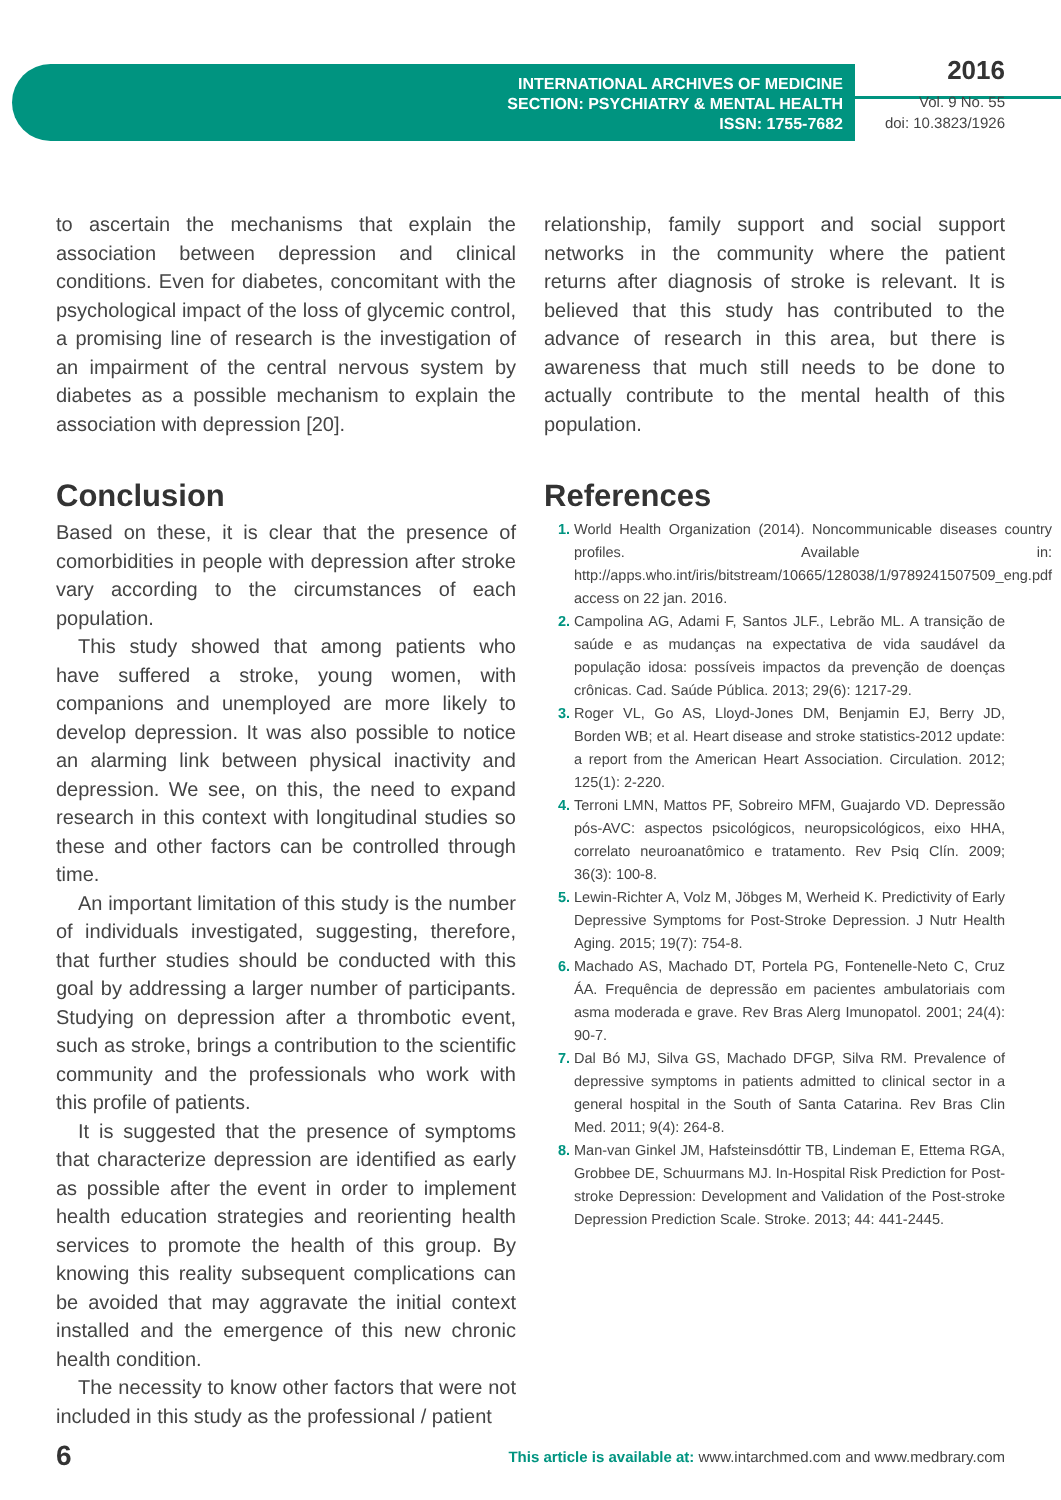INTERNATIONAL ARCHIVES OF MEDICINE
SECTION: PSYCHIATRY & MENTAL HEALTH
ISSN: 1755-7682
2016
Vol. 9 No. 55
doi: 10.3823/1926
to ascertain the mechanisms that explain the association between depression and clinical conditions. Even for diabetes, concomitant with the psychological impact of the loss of glycemic control, a promising line of research is the investigation of an impairment of the central nervous system by diabetes as a possible mechanism to explain the association with depression [20].
Conclusion
Based on these, it is clear that the presence of comorbidities in people with depression after stroke vary according to the circumstances of each population.
This study showed that among patients who have suffered a stroke, young women, with companions and unemployed are more likely to develop depression. It was also possible to notice an alarming link between physical inactivity and depression. We see, on this, the need to expand research in this context with longitudinal studies so these and other factors can be controlled through time.
An important limitation of this study is the number of individuals investigated, suggesting, therefore, that further studies should be conducted with this goal by addressing a larger number of participants. Studying on depression after a thrombotic event, such as stroke, brings a contribution to the scientific community and the professionals who work with this profile of patients.
It is suggested that the presence of symptoms that characterize depression are identified as early as possible after the event in order to implement health education strategies and reorienting health services to promote the health of this group. By knowing this reality subsequent complications can be avoided that may aggravate the initial context installed and the emergence of this new chronic health condition.
The necessity to know other factors that were not included in this study as the professional / patient
relationship, family support and social support networks in the community where the patient returns after diagnosis of stroke is relevant. It is believed that this study has contributed to the advance of research in this area, but there is awareness that much still needs to be done to actually contribute to the mental health of this population.
References
1. World Health Organization (2014). Noncommunicable diseases country profiles. Available in: http://apps.who.int/iris/bitstream/10665/128038/1/9789241507509_eng.pdf access on 22 jan. 2016.
2. Campolina AG, Adami F, Santos JLF., Lebrão ML. A transição de saúde e as mudanças na expectativa de vida saudável da população idosa: possíveis impactos da prevenção de doenças crônicas. Cad. Saúde Pública. 2013; 29(6): 1217-29.
3. Roger VL, Go AS, Lloyd-Jones DM, Benjamin EJ, Berry JD, Borden WB; et al. Heart disease and stroke statistics-2012 update: a report from the American Heart Association. Circulation. 2012; 125(1): 2-220.
4. Terroni LMN, Mattos PF, Sobreiro MFM, Guajardo VD. Depressão pós-AVC: aspectos psicológicos, neuropsicológicos, eixo HHA, correlato neuroanatômico e tratamento. Rev Psiq Clín. 2009; 36(3): 100-8.
5. Lewin-Richter A, Volz M, Jöbges M, Werheid K. Predictivity of Early Depressive Symptoms for Post-Stroke Depression. J Nutr Health Aging. 2015; 19(7): 754-8.
6. Machado AS, Machado DT, Portela PG, Fontenelle-Neto C, Cruz ÁA. Frequência de depressão em pacientes ambulatoriais com asma moderada e grave. Rev Bras Alerg Imunopatol. 2001; 24(4): 90-7.
7. Dal Bó MJ, Silva GS, Machado DFGP, Silva RM. Prevalence of depressive symptoms in patients admitted to clinical sector in a general hospital in the South of Santa Catarina. Rev Bras Clin Med. 2011; 9(4): 264-8.
8. Man-van Ginkel JM, Hafsteinsdóttir TB, Lindeman E, Ettema RGA, Grobbee DE, Schuurmans MJ. In-Hospital Risk Prediction for Post-stroke Depression: Development and Validation of the Post-stroke Depression Prediction Scale. Stroke. 2013; 44: 441-2445.
6 This article is available at: www.intarchmed.com and www.medbrary.com